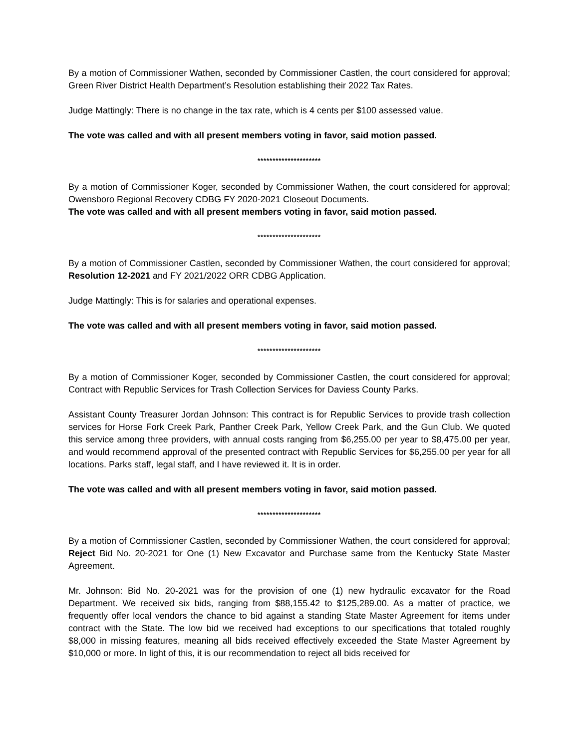By a motion of Commissioner Wathen, seconded by Commissioner Castlen, the court considered for approval; Green River District Health Department’s Resolution establishing their 2022 Tax Rates.
Judge Mattingly: There is no change in the tax rate, which is 4 cents per $100 assessed value.
The vote was called and with all present members voting in favor, said motion passed.
*********************
By a motion of Commissioner Koger, seconded by Commissioner Wathen, the court considered for approval; Owensboro Regional Recovery CDBG FY 2020-2021 Closeout Documents.
The vote was called and with all present members voting in favor, said motion passed.
*********************
By a motion of Commissioner Castlen, seconded by Commissioner Wathen, the court considered for approval; Resolution 12-2021 and FY 2021/2022 ORR CDBG Application.
Judge Mattingly: This is for salaries and operational expenses.
The vote was called and with all present members voting in favor, said motion passed.
*********************
By a motion of Commissioner Koger, seconded by Commissioner Castlen, the court considered for approval; Contract with Republic Services for Trash Collection Services for Daviess County Parks.
Assistant County Treasurer Jordan Johnson: This contract is for Republic Services to provide trash collection services for Horse Fork Creek Park, Panther Creek Park, Yellow Creek Park, and the Gun Club. We quoted this service among three providers, with annual costs ranging from $6,255.00 per year to $8,475.00 per year, and would recommend approval of the presented contract with Republic Services for $6,255.00 per year for all locations. Parks staff, legal staff, and I have reviewed it. It is in order.
The vote was called and with all present members voting in favor, said motion passed.
*********************
By a motion of Commissioner Castlen, seconded by Commissioner Wathen, the court considered for approval; Reject Bid No. 20-2021 for One (1) New Excavator and Purchase same from the Kentucky State Master Agreement.
Mr. Johnson: Bid No. 20-2021 was for the provision of one (1) new hydraulic excavator for the Road Department. We received six bids, ranging from $88,155.42 to $125,289.00. As a matter of practice, we frequently offer local vendors the chance to bid against a standing State Master Agreement for items under contract with the State. The low bid we received had exceptions to our specifications that totaled roughly $8,000 in missing features, meaning all bids received effectively exceeded the State Master Agreement by $10,000 or more. In light of this, it is our recommendation to reject all bids received for